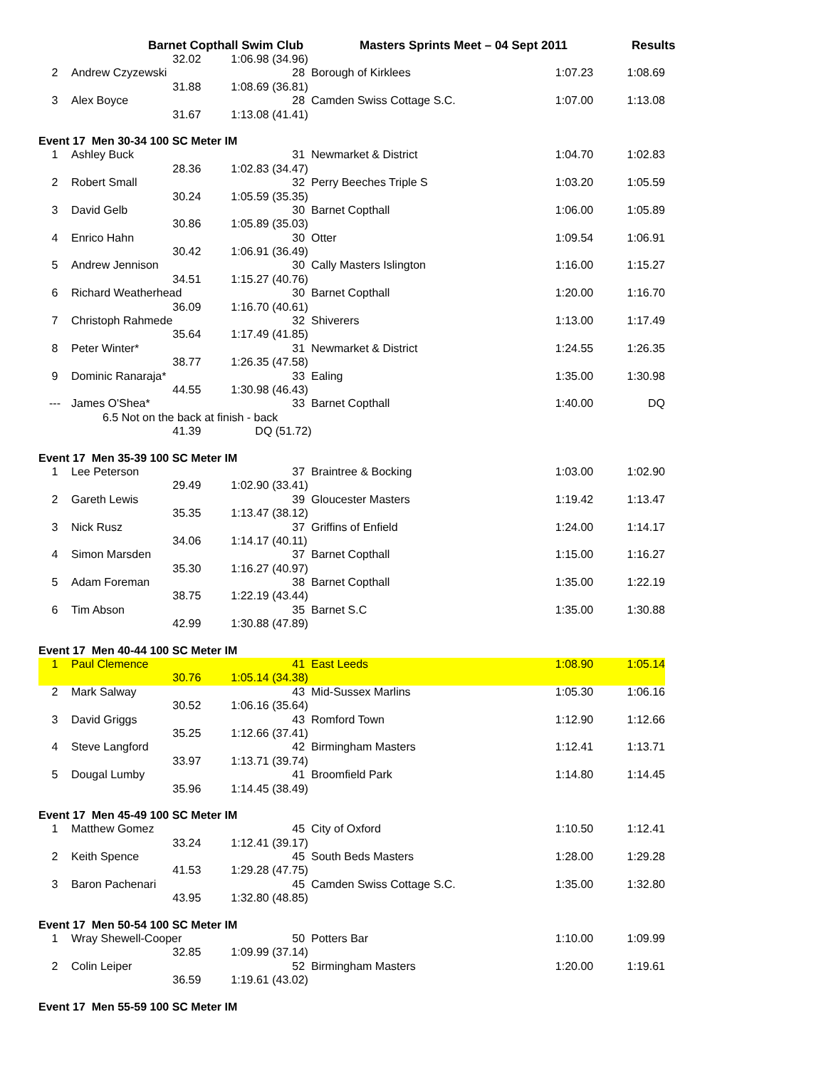Barnet Copthall Swim Club Masters Sprints Meet – 04 Sept 2011 Results
| | 32.02 | 1:06.98 (34.96) | | |
| 2 | Andrew Czyzewski | 28 Borough of Kirklees | 1:07.23 | 1:08.69 |
| | 31.88 | 1:08.69 (36.81) | | |
| 3 | Alex Boyce | 28 Camden Swiss Cottage S.C. | 1:07.00 | 1:13.08 |
| | 31.67 | 1:13.08 (41.41) | | |
| Event 17 Men 30-34 100 SC Meter IM | | | | |
| 1 | Ashley Buck | 31 Newmarket & District | 1:04.70 | 1:02.83 |
| | 28.36 | 1:02.83 (34.47) | | |
| 2 | Robert Small | 32 Perry Beeches Triple S | 1:03.20 | 1:05.59 |
| | 30.24 | 1:05.59 (35.35) | | |
| 3 | David Gelb | 30 Barnet Copthall | 1:06.00 | 1:05.89 |
| | 30.86 | 1:05.89 (35.03) | | |
| 4 | Enrico Hahn | 30 Otter | 1:09.54 | 1:06.91 |
| | 30.42 | 1:06.91 (36.49) | | |
| 5 | Andrew Jennison | 30 Cally Masters Islington | 1:16.00 | 1:15.27 |
| | 34.51 | 1:15.27 (40.76) | | |
| 6 | Richard Weatherhead | 30 Barnet Copthall | 1:20.00 | 1:16.70 |
| | 36.09 | 1:16.70 (40.61) | | |
| 7 | Christoph Rahmede | 32 Shiverers | 1:13.00 | 1:17.49 |
| | 35.64 | 1:17.49 (41.85) | | |
| 8 | Peter Winter* | 31 Newmarket & District | 1:24.55 | 1:26.35 |
| | 38.77 | 1:26.35 (47.58) | | |
| 9 | Dominic Ranaraja* | 33 Ealing | 1:35.00 | 1:30.98 |
| | 44.55 | 1:30.98 (46.43) | | |
| --- | James O'Shea* | 33 Barnet Copthall | 1:40.00 | DQ |
| | 6.5 Not on the back at finish - back | | | |
| | 41.39 | DQ (51.72) | | |
| Event 17 Men 35-39 100 SC Meter IM | | | | |
| 1 | Lee Peterson | 37 Braintree & Bocking | 1:03.00 | 1:02.90 |
| | 29.49 | 1:02.90 (33.41) | | |
| 2 | Gareth Lewis | 39 Gloucester Masters | 1:19.42 | 1:13.47 |
| | 35.35 | 1:13.47 (38.12) | | |
| 3 | Nick Rusz | 37 Griffins of Enfield | 1:24.00 | 1:14.17 |
| | 34.06 | 1:14.17 (40.11) | | |
| 4 | Simon Marsden | 37 Barnet Copthall | 1:15.00 | 1:16.27 |
| | 35.30 | 1:16.27 (40.97) | | |
| 5 | Adam Foreman | 38 Barnet Copthall | 1:35.00 | 1:22.19 |
| | 38.75 | 1:22.19 (43.44) | | |
| 6 | Tim Abson | 35 Barnet S.C | 1:35.00 | 1:30.88 |
| | 42.99 | 1:30.88 (47.89) | | |
| Event 17 Men 40-44 100 SC Meter IM | | | | |
| 1 | Paul Clemence | 41 East Leeds | 1:08.90 | 1:05.14 |
| | 30.76 | 1:05.14 (34.38) | | |
| 2 | Mark Salway | 43 Mid-Sussex Marlins | 1:05.30 | 1:06.16 |
| | 30.52 | 1:06.16 (35.64) | | |
| 3 | David Griggs | 43 Romford Town | 1:12.90 | 1:12.66 |
| | 35.25 | 1:12.66 (37.41) | | |
| 4 | Steve Langford | 42 Birmingham Masters | 1:12.41 | 1:13.71 |
| | 33.97 | 1:13.71 (39.74) | | |
| 5 | Dougal Lumby | 41 Broomfield Park | 1:14.80 | 1:14.45 |
| | 35.96 | 1:14.45 (38.49) | | |
| Event 17 Men 45-49 100 SC Meter IM | | | | |
| 1 | Matthew Gomez | 45 City of Oxford | 1:10.50 | 1:12.41 |
| | 33.24 | 1:12.41 (39.17) | | |
| 2 | Keith Spence | 45 South Beds Masters | 1:28.00 | 1:29.28 |
| | 41.53 | 1:29.28 (47.75) | | |
| 3 | Baron Pachenari | 45 Camden Swiss Cottage S.C. | 1:35.00 | 1:32.80 |
| | 43.95 | 1:32.80 (48.85) | | |
| Event 17 Men 50-54 100 SC Meter IM | | | | |
| 1 | Wray Shewell-Cooper | 50 Potters Bar | 1:10.00 | 1:09.99 |
| | 32.85 | 1:09.99 (37.14) | | |
| 2 | Colin Leiper | 52 Birmingham Masters | 1:20.00 | 1:19.61 |
| | 36.59 | 1:19.61 (43.02) | | |
| Event 17 Men 55-59 100 SC Meter IM | | | | |